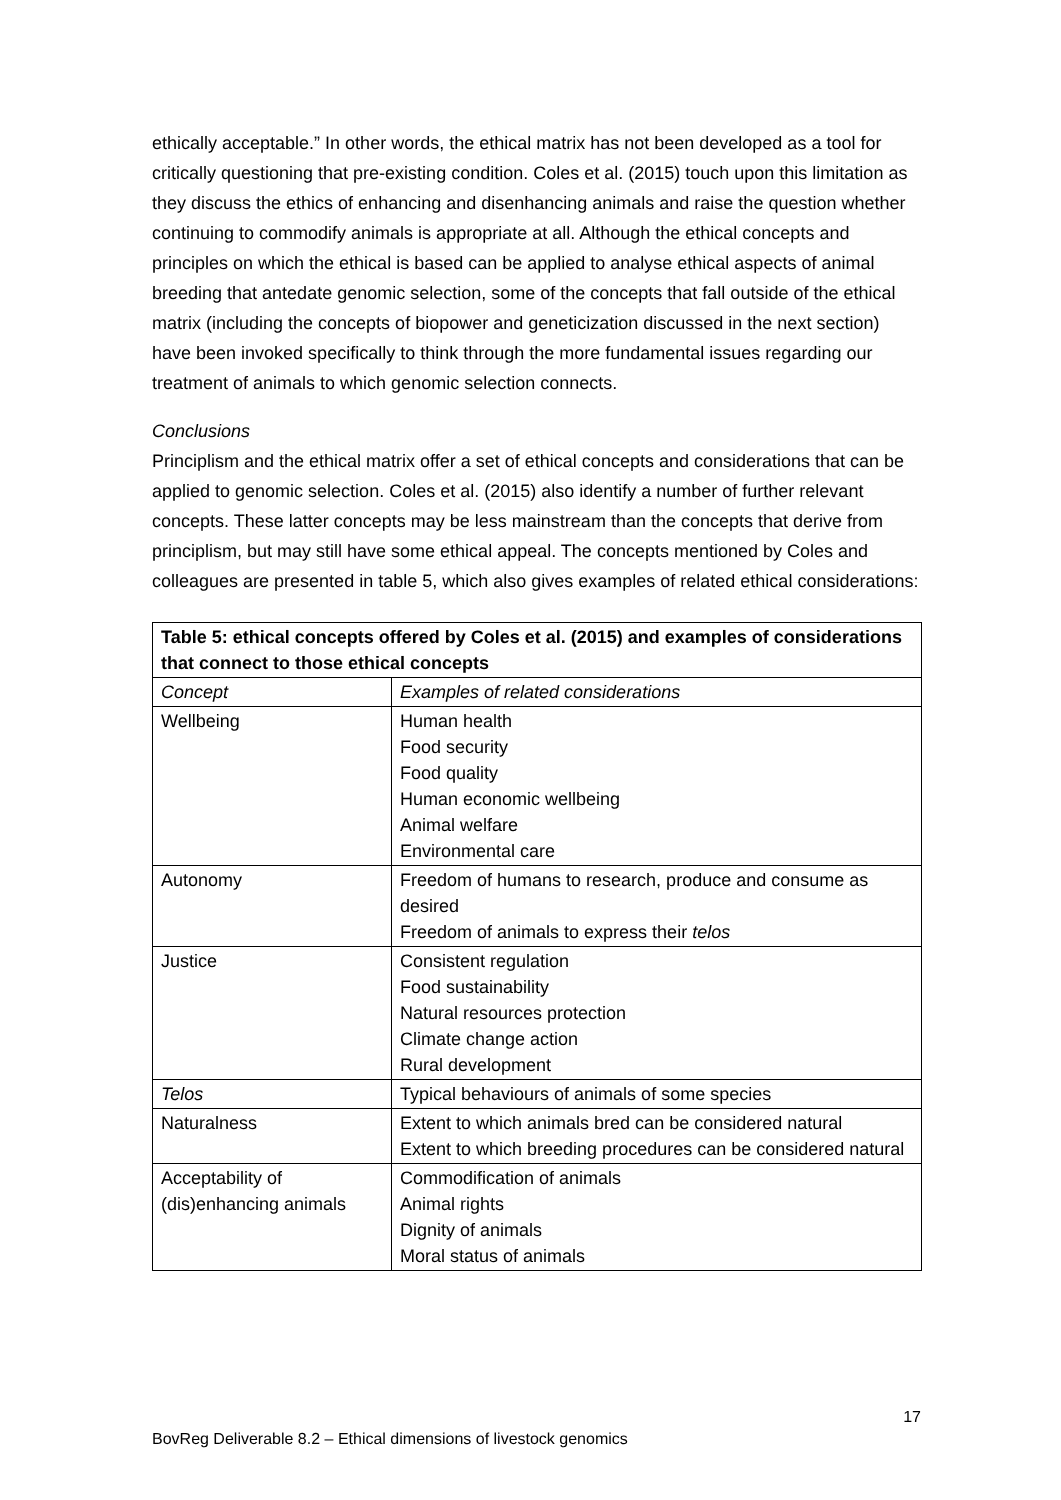ethically acceptable.” In other words, the ethical matrix has not been developed as a tool for critically questioning that pre-existing condition. Coles et al. (2015) touch upon this limitation as they discuss the ethics of enhancing and disenhancing animals and raise the question whether continuing to commodify animals is appropriate at all. Although the ethical concepts and principles on which the ethical is based can be applied to analyse ethical aspects of animal breeding that antedate genomic selection, some of the concepts that fall outside of the ethical matrix (including the concepts of biopower and geneticization discussed in the next section) have been invoked specifically to think through the more fundamental issues regarding our treatment of animals to which genomic selection connects.
Conclusions
Principlism and the ethical matrix offer a set of ethical concepts and considerations that can be applied to genomic selection. Coles et al. (2015) also identify a number of further relevant concepts. These latter concepts may be less mainstream than the concepts that derive from principlism, but may still have some ethical appeal. The concepts mentioned by Coles and colleagues are presented in table 5, which also gives examples of related ethical considerations:
| Table 5: ethical concepts offered by Coles et al. (2015) and examples of considerations that connect to those ethical concepts | |
| --- | --- |
| Concept | Examples of related considerations |
| Wellbeing | Human health Food security Food quality Human economic wellbeing Animal welfare Environmental care |
| Autonomy | Freedom of humans to research, produce and consume as desired Freedom of animals to express their telos |
| Justice | Consistent regulation Food sustainability Natural resources protection Climate change action Rural development |
| Telos | Typical behaviours of animals of some species |
| Naturalness | Extent to which animals bred can be considered natural Extent to which breeding procedures can be considered natural |
| Acceptability of (dis)enhancing animals | Commodification of animals Animal rights Dignity of animals Moral status of animals |
17
BovReg Deliverable 8.2 – Ethical dimensions of livestock genomics